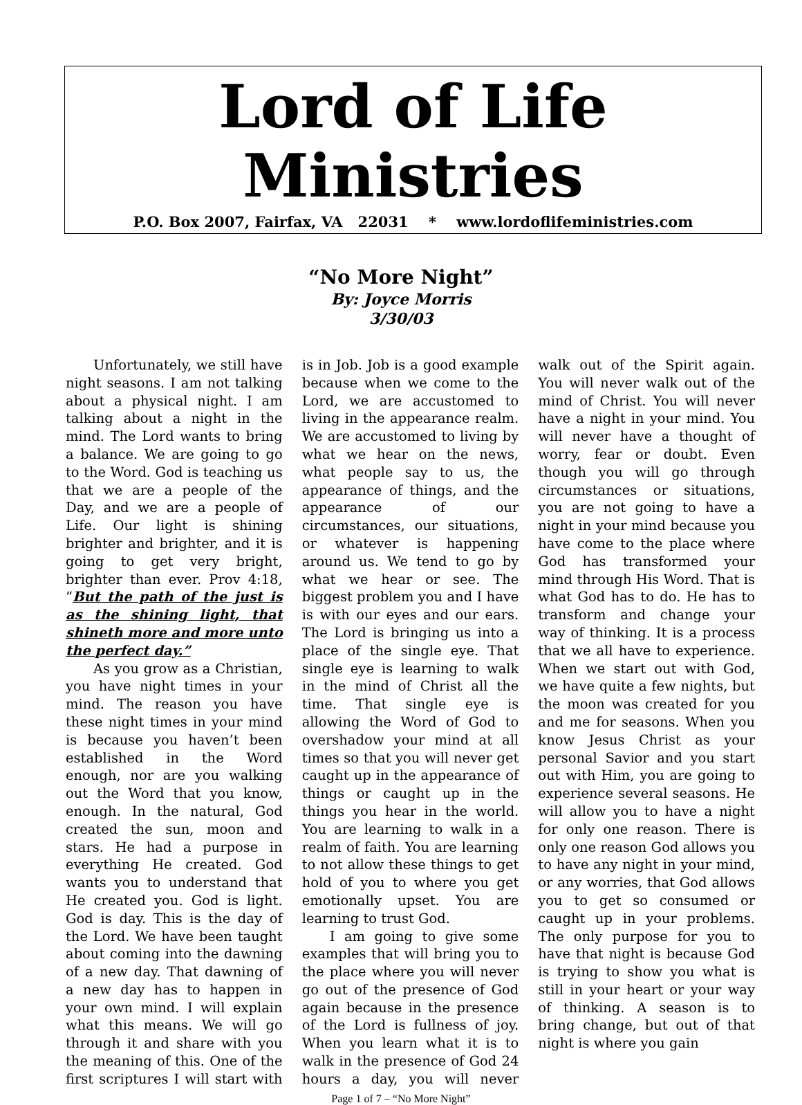Lord of Life Ministries
P.O. Box 2007, Fairfax, VA 22031 * www.lordoflifeministries.com
“No More Night”
By: Joyce Morris
3/30/03
Unfortunately, we still have night seasons. I am not talking about a physical night. I am talking about a night in the mind. The Lord wants to bring a balance. We are going to go to the Word. God is teaching us that we are a people of the Day, and we are a people of Life. Our light is shining brighter and brighter, and it is going to get very bright, brighter than ever. Prov 4:18, “But the path of the just is as the shining light, that shineth more and more unto the perfect day.”
As you grow as a Christian, you have night times in your mind. The reason you have these night times in your mind is because you haven’t been established in the Word enough, nor are you walking out the Word that you know, enough. In the natural, God created the sun, moon and stars. He had a purpose in everything He created. God wants you to understand that He created you. God is light. God is day. This is the day of the Lord. We have been taught about coming into the dawning of a new day. That dawning of a new day has to happen in your own mind. I will explain what this means. We will go through it and share with you the meaning of this. One of the first scriptures I will start with is in Job. Job is a good example because when we come to the Lord, we are accustomed to living in the appearance realm. We are accustomed to living by what we hear on the news, what people say to us, the appearance of things, and the appearance of our circumstances, our situations, or whatever is happening around us. We tend to go by what we hear or see. The biggest problem you and I have is with our eyes and our ears. The Lord is bringing us into a place of the single eye. That single eye is learning to walk in the mind of Christ all the time. That single eye is allowing the Word of God to overshadow your mind at all times so that you will never get caught up in the appearance of things or caught up in the things you hear in the world. You are learning to walk in a realm of faith. You are learning to not allow these things to get hold of you to where you get emotionally upset. You are learning to trust God.
I am going to give some examples that will bring you to the place where you will never go out of the presence of God again because in the presence of the Lord is fullness of joy. When you learn what it is to walk in the presence of God 24 hours a day, you will never walk out of the Spirit again. You will never walk out of the mind of Christ. You will never have a night in your mind. You will never have a thought of worry, fear or doubt. Even though you will go through circumstances or situations, you are not going to have a night in your mind because you have come to the place where God has transformed your mind through His Word. That is what God has to do. He has to transform and change your way of thinking. It is a process that we all have to experience. When we start out with God, we have quite a few nights, but the moon was created for you and me for seasons. When you know Jesus Christ as your personal Savior and you start out with Him, you are going to experience several seasons. He will allow you to have a night for only one reason. There is only one reason God allows you to have any night in your mind, or any worries, that God allows you to get so consumed or caught up in your problems. The only purpose for you to have that night is because God is trying to show you what is still in your heart or your way of thinking. A season is to bring change, but out of that night is where you gain
Page 1 of 7 – “No More Night”